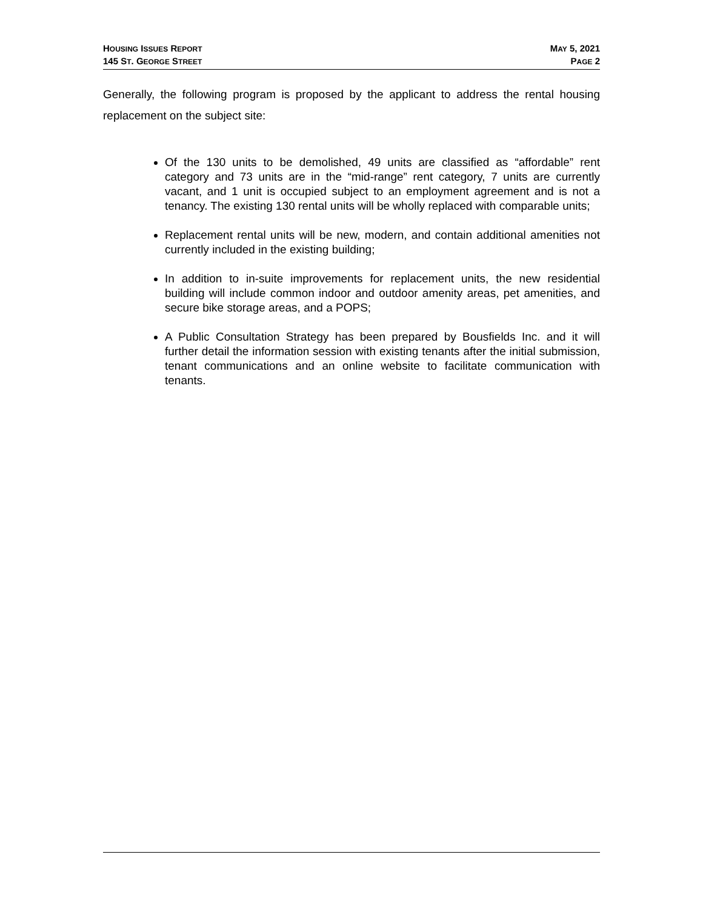HOUSING ISSUES REPORT
145 ST. GEORGE STREET
MAY 5, 2021
PAGE 2
Generally, the following program is proposed by the applicant to address the rental housing replacement on the subject site:
Of the 130 units to be demolished, 49 units are classified as “affordable” rent category and 73 units are in the “mid-range” rent category, 7 units are currently vacant, and 1 unit is occupied subject to an employment agreement and is not a tenancy. The existing 130 rental units will be wholly replaced with comparable units;
Replacement rental units will be new, modern, and contain additional amenities not currently included in the existing building;
In addition to in-suite improvements for replacement units, the new residential building will include common indoor and outdoor amenity areas, pet amenities, and secure bike storage areas, and a POPS;
A Public Consultation Strategy has been prepared by Bousfields Inc. and it will further detail the information session with existing tenants after the initial submission, tenant communications and an online website to facilitate communication with tenants.